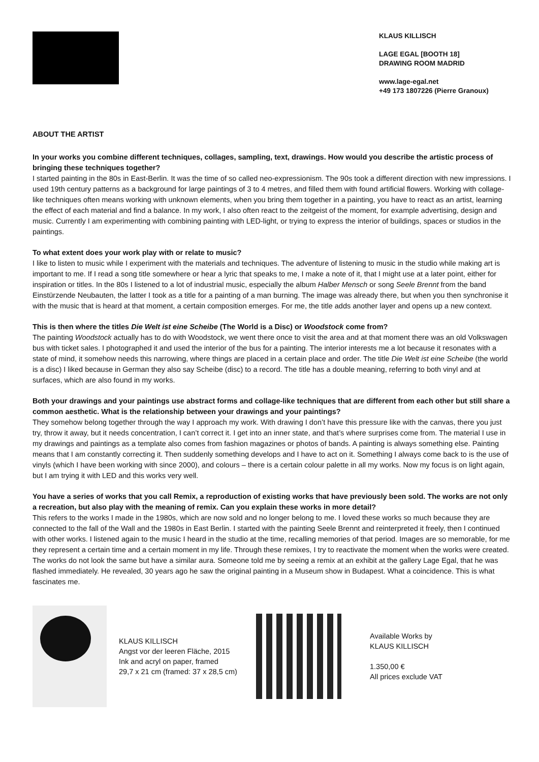KLAUS KILLISCH
LAGE EGAL [BOOTH 18]
DRAWING ROOM MADRID
www.lage-egal.net
+49 173 1807226 (Pierre Granoux)
ABOUT THE ARTIST
In your works you combine different techniques, collages, sampling, text, drawings. How would you describe the artistic process of bringing these techniques together?
I started painting in the 80s in East-Berlin. It was the time of so called neo-expressionism. The 90s took a different direction with new impressions. I used 19th century patterns as a background for large paintings of 3 to 4 metres, and filled them with found artificial flowers. Working with collage-like techniques often means working with unknown elements, when you bring them together in a painting, you have to react as an artist, learning the effect of each material and find a balance. In my work, I also often react to the zeitgeist of the moment, for example advertising, design and music. Currently I am experimenting with combining painting with LED-light, or trying to express the interior of buildings, spaces or studios in the paintings.
To what extent does your work play with or relate to music?
I like to listen to music while I experiment with the materials and techniques. The adventure of listening to music in the studio while making art is important to me. If I read a song title somewhere or hear a lyric that speaks to me, I make a note of it, that I might use at a later point, either for inspiration or titles. In the 80s I listened to a lot of industrial music, especially the album Halber Mensch or song Seele Brennt from the band Einstürzende Neubauten, the latter I took as a title for a painting of a man burning. The image was already there, but when you then synchronise it with the music that is heard at that moment, a certain composition emerges. For me, the title adds another layer and opens up a new context.
This is then where the titles Die Welt ist eine Scheibe (The World is a Disc) or Woodstock come from?
The painting Woodstock actually has to do with Woodstock, we went there once to visit the area and at that moment there was an old Volkswagen bus with ticket sales. I photographed it and used the interior of the bus for a painting. The interior interests me a lot because it resonates with a state of mind, it somehow needs this narrowing, where things are placed in a certain place and order. The title Die Welt ist eine Scheibe (the world is a disc) I liked because in German they also say Scheibe (disc) to a record. The title has a double meaning, referring to both vinyl and at surfaces, which are also found in my works.
Both your drawings and your paintings use abstract forms and collage-like techniques that are different from each other but still share a common aesthetic. What is the relationship between your drawings and your paintings?
They somehow belong together through the way I approach my work. With drawing I don’t have this pressure like with the canvas, there you just try, throw it away, but it needs concentration, I can’t correct it. I get into an inner state, and that’s where surprises come from. The material I use in my drawings and paintings as a template also comes from fashion magazines or photos of bands. A painting is always something else. Painting means that I am constantly correcting it. Then suddenly something develops and I have to act on it. Something I always come back to is the use of vinyls (which I have been working with since 2000), and colours – there is a certain colour palette in all my works. Now my focus is on light again, but I am trying it with LED and this works very well.
You have a series of works that you call Remix, a reproduction of existing works that have previously been sold. The works are not only a recreation, but also play with the meaning of remix. Can you explain these works in more detail?
This refers to the works I made in the 1980s, which are now sold and no longer belong to me. I loved these works so much because they are connected to the fall of the Wall and the 1980s in East Berlin. I started with the painting Seele Brennt and reinterpreted it freely, then I continued with other works. I listened again to the music I heard in the studio at the time, recalling memories of that period. Images are so memorable, for me they represent a certain time and a certain moment in my life. Through these remixes, I try to reactivate the moment when the works were created. The works do not look the same but have a similar aura. Someone told me by seeing a remix at an exhibit at the gallery Lage Egal, that he was flashed immediately. He revealed, 30 years ago he saw the original painting in a Museum show in Budapest. What a coincidence. This is what fascinates me.
KLAUS KILLISCH
Angst vor der leeren Fläche, 2015
Ink and acryl on paper, framed
29,7 x 21 cm (framed: 37 x 28,5 cm)
Available Works by
KLAUS KILLISCH
1.350,00 €
All prices exclude VAT